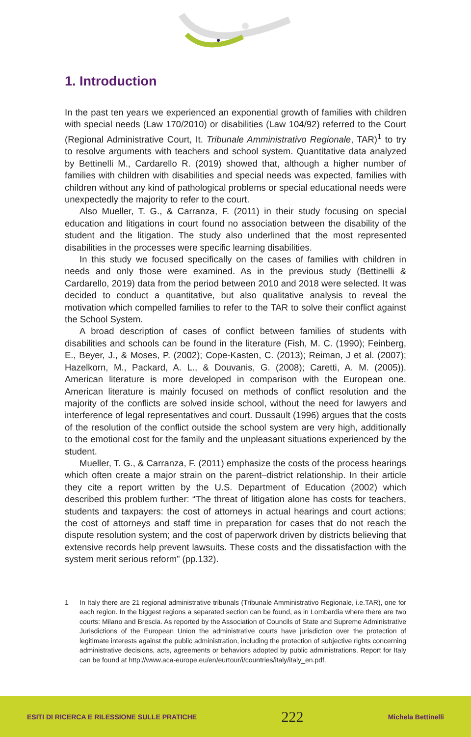1. Introduction
In the past ten years we experienced an exponential growth of families with children with special needs (Law 170/2010) or disabilities (Law 104/92) referred to the Court (Regional Administrative Court, It. Tribunale Amministrativo Regionale, TAR)<sup>1</sup> to try to resolve arguments with teachers and school system. Quantitative data analyzed by Bettinelli M., Cardarello R. (2019) showed that, although a higher number of families with children with disabilities and special needs was expected, families with children without any kind of pathological problems or special educational needs were unexpectedly the majority to refer to the court.
Also Mueller, T. G., & Carranza, F. (2011) in their study focusing on special education and litigations in court found no association between the disability of the student and the litigation. The study also underlined that the most represented disabilities in the processes were specific learning disabilities.
In this study we focused specifically on the cases of families with children in needs and only those were examined. As in the previous study (Bettinelli & Cardarello, 2019) data from the period between 2010 and 2018 were selected. It was decided to conduct a quantitative, but also qualitative analysis to reveal the motivation which compelled families to refer to the TAR to solve their conflict against the School System.
A broad description of cases of conflict between families of students with disabilities and schools can be found in the literature (Fish, M. C. (1990); Feinberg, E., Beyer, J., & Moses, P. (2002); Cope-Kasten, C. (2013); Reiman, J et al. (2007); Hazelkorn, M., Packard, A. L., & Douvanis, G. (2008); Caretti, A. M. (2005)). American literature is more developed in comparison with the European one. American literature is mainly focused on methods of conflict resolution and the majority of the conflicts are solved inside school, without the need for lawyers and interference of legal representatives and court. Dussault (1996) argues that the costs of the resolution of the conflict outside the school system are very high, additionally to the emotional cost for the family and the unpleasant situations experienced by the student.
Mueller, T. G., & Carranza, F. (2011) emphasize the costs of the process hearings which often create a major strain on the parent–district relationship. In their article they cite a report written by the U.S. Department of Education (2002) which described this problem further: “The threat of litigation alone has costs for teachers, students and taxpayers: the cost of attorneys in actual hearings and court actions; the cost of attorneys and staff time in preparation for cases that do not reach the dispute resolution system; and the cost of paperwork driven by districts believing that extensive records help prevent lawsuits. These costs and the dissatisfaction with the system merit serious reform” (pp.132).
1 In Italy there are 21 regional administrative tribunals (Tribunale Amministrativo Regionale, i.e.TAR), one for each region. In the biggest regions a separated section can be found, as in Lombardia where there are two courts: Milano and Brescia. As reported by the Association of Councils of State and Supreme Administrative Jurisdictions of the European Union the administrative courts have jurisdiction over the protection of legitimate interests against the public administration, including the protection of subjective rights concerning administrative decisions, acts, agreements or behaviors adopted by public administrations. Report for Italy can be found at http://www.aca-europe.eu/en/eurtour/i/countries/italy/italy_en.pdf.
ESITI DI RICERCA E RILESSIONE SULLE PRATICHE 222 Michela Bettinelli